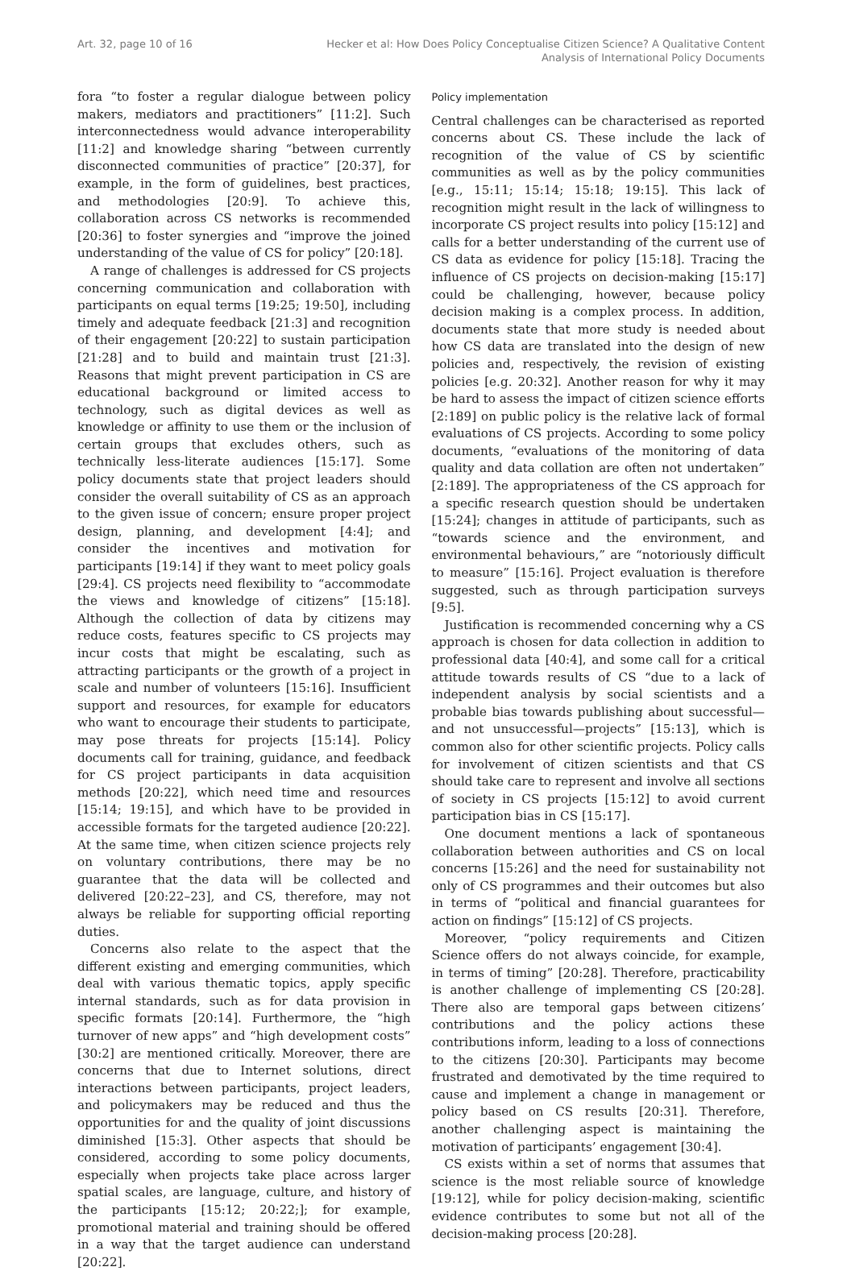Art. 32, page 10 of 16 Hecker et al: How Does Policy Conceptualise Citizen Science? A Qualitative Content
Analysis of International Policy Documents
fora “to foster a regular dialogue between policy makers, mediators and practitioners” [11:2]. Such interconnectedness would advance interoperability [11:2] and knowledge sharing “between currently disconnected communities of practice” [20:37], for example, in the form of guidelines, best practices, and methodologies [20:9]. To achieve this, collaboration across CS networks is recommended [20:36] to foster synergies and “improve the joined understanding of the value of CS for policy” [20:18].
A range of challenges is addressed for CS projects concerning communication and collaboration with participants on equal terms [19:25; 19:50], including timely and adequate feedback [21:3] and recognition of their engagement [20:22] to sustain participation [21:28] and to build and maintain trust [21:3]. Reasons that might prevent participation in CS are educational background or limited access to technology, such as digital devices as well as knowledge or affinity to use them or the inclusion of certain groups that excludes others, such as technically less-literate audiences [15:17]. Some policy documents state that project leaders should consider the overall suitability of CS as an approach to the given issue of concern; ensure proper project design, planning, and development [4:4]; and consider the incentives and motivation for participants [19:14] if they want to meet policy goals [29:4]. CS projects need flexibility to “accommodate the views and knowledge of citizens” [15:18]. Although the collection of data by citizens may reduce costs, features specific to CS projects may incur costs that might be escalating, such as attracting participants or the growth of a project in scale and number of volunteers [15:16]. Insufficient support and resources, for example for educators who want to encourage their students to participate, may pose threats for projects [15:14]. Policy documents call for training, guidance, and feedback for CS project participants in data acquisition methods [20:22], which need time and resources [15:14; 19:15], and which have to be provided in accessible formats for the targeted audience [20:22]. At the same time, when citizen science projects rely on voluntary contributions, there may be no guarantee that the data will be collected and delivered [20:22–23], and CS, therefore, may not always be reliable for supporting official reporting duties.
Concerns also relate to the aspect that the different existing and emerging communities, which deal with various thematic topics, apply specific internal standards, such as for data provision in specific formats [20:14]. Furthermore, the “high turnover of new apps” and “high development costs” [30:2] are mentioned critically. Moreover, there are concerns that due to Internet solutions, direct interactions between participants, project leaders, and policymakers may be reduced and thus the opportunities for and the quality of joint discussions diminished [15:3]. Other aspects that should be considered, according to some policy documents, especially when projects take place across larger spatial scales, are language, culture, and history of the participants [15:12; 20:22;]; for example, promotional material and training should be offered in a way that the target audience can understand [20:22].
Policy implementation
Central challenges can be characterised as reported concerns about CS. These include the lack of recognition of the value of CS by scientific communities as well as by the policy communities [e.g., 15:11; 15:14; 15:18; 19:15]. This lack of recognition might result in the lack of willingness to incorporate CS project results into policy [15:12] and calls for a better understanding of the current use of CS data as evidence for policy [15:18]. Tracing the influence of CS projects on decision-making [15:17] could be challenging, however, because policy decision making is a complex process. In addition, documents state that more study is needed about how CS data are translated into the design of new policies and, respectively, the revision of existing policies [e.g. 20:32]. Another reason for why it may be hard to assess the impact of citizen science efforts [2:189] on public policy is the relative lack of formal evaluations of CS projects. According to some policy documents, “evaluations of the monitoring of data quality and data collation are often not undertaken” [2:189]. The appropriateness of the CS approach for a specific research question should be undertaken [15:24]; changes in attitude of participants, such as “towards science and the environment, and environmental behaviours,” are “notoriously difficult to measure” [15:16]. Project evaluation is therefore suggested, such as through participation surveys [9:5].
Justification is recommended concerning why a CS approach is chosen for data collection in addition to professional data [40:4], and some call for a critical attitude towards results of CS “due to a lack of independent analysis by social scientists and a probable bias towards publishing about successful—and not unsuccessful—projects” [15:13], which is common also for other scientific projects. Policy calls for involvement of citizen scientists and that CS should take care to represent and involve all sections of society in CS projects [15:12] to avoid current participation bias in CS [15:17].
One document mentions a lack of spontaneous collaboration between authorities and CS on local concerns [15:26] and the need for sustainability not only of CS programmes and their outcomes but also in terms of “political and financial guarantees for action on findings” [15:12] of CS projects.
Moreover, “policy requirements and Citizen Science offers do not always coincide, for example, in terms of timing” [20:28]. Therefore, practicability is another challenge of implementing CS [20:28]. There also are temporal gaps between citizens’ contributions and the policy actions these contributions inform, leading to a loss of connections to the citizens [20:30]. Participants may become frustrated and demotivated by the time required to cause and implement a change in management or policy based on CS results [20:31]. Therefore, another challenging aspect is maintaining the motivation of participants’ engagement [30:4].
CS exists within a set of norms that assumes that science is the most reliable source of knowledge [19:12], while for policy decision-making, scientific evidence contributes to some but not all of the decision-making process [20:28].